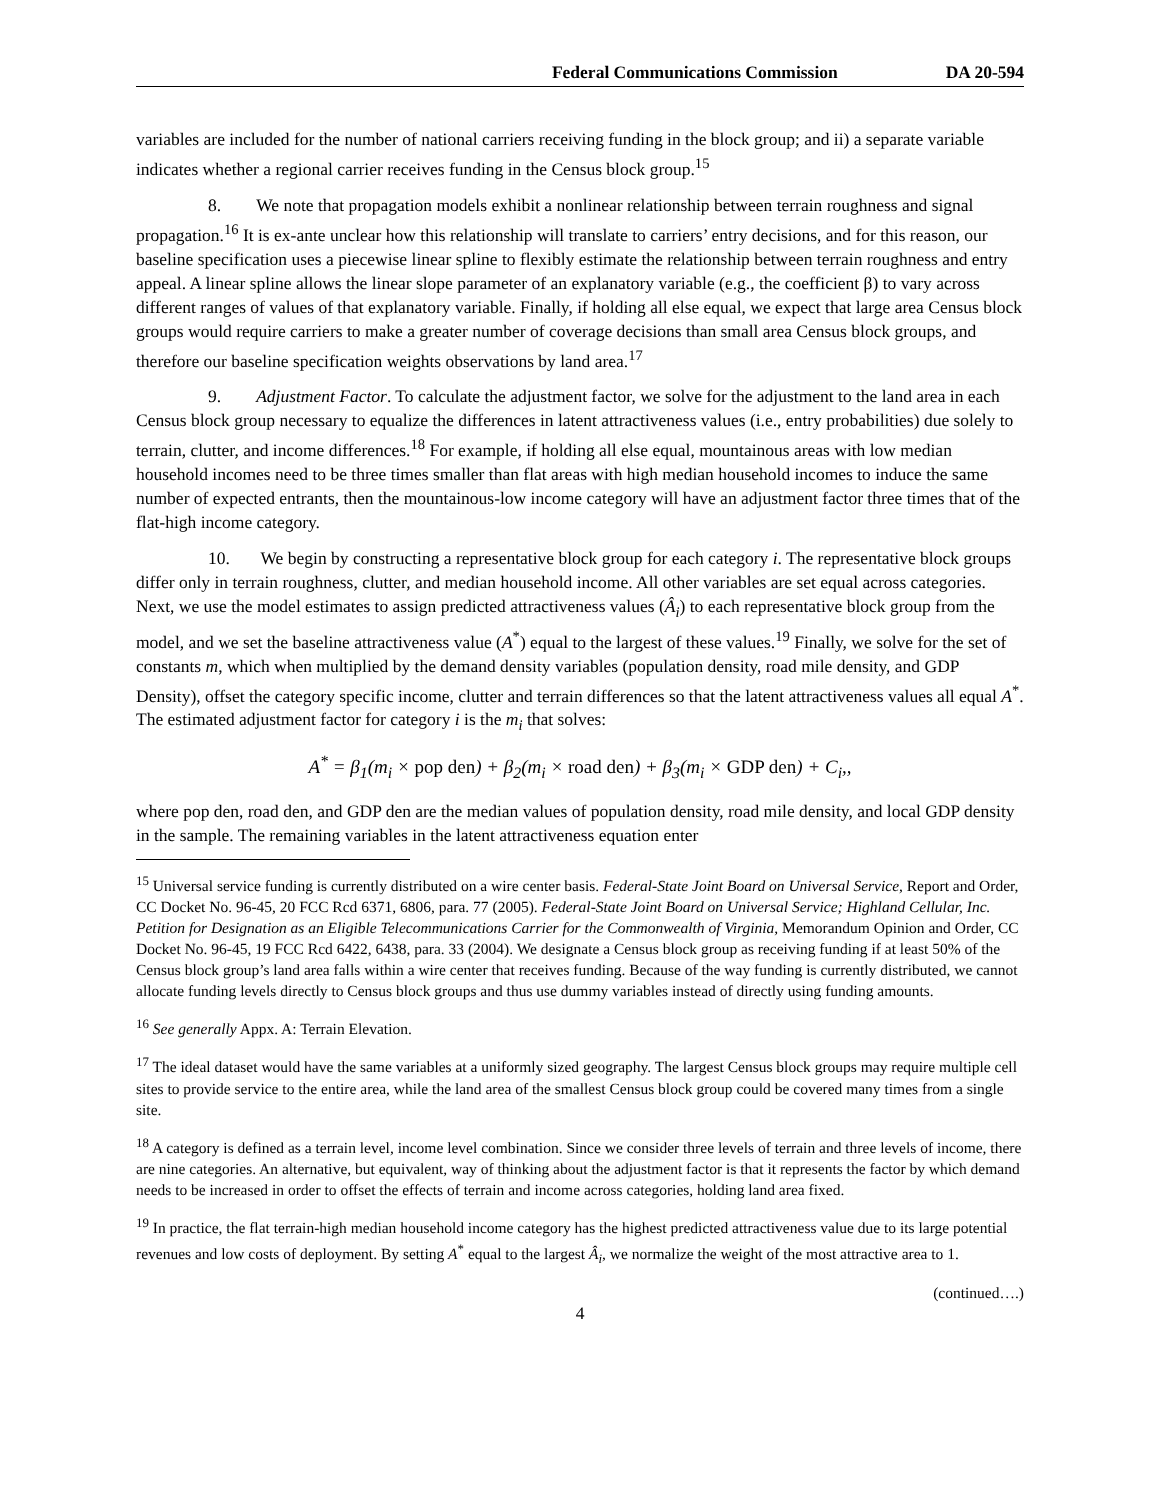Federal Communications Commission DA 20-594
variables are included for the number of national carriers receiving funding in the block group; and ii) a separate variable indicates whether a regional carrier receives funding in the Census block group.<sup>15</sup>
8. We note that propagation models exhibit a nonlinear relationship between terrain roughness and signal propagation.<sup>16</sup> It is ex-ante unclear how this relationship will translate to carriers’ entry decisions, and for this reason, our baseline specification uses a piecewise linear spline to flexibly estimate the relationship between terrain roughness and entry appeal. A linear spline allows the linear slope parameter of an explanatory variable (e.g., the coefficient β) to vary across different ranges of values of that explanatory variable. Finally, if holding all else equal, we expect that large area Census block groups would require carriers to make a greater number of coverage decisions than small area Census block groups, and therefore our baseline specification weights observations by land area.<sup>17</sup>
9. Adjustment Factor. To calculate the adjustment factor, we solve for the adjustment to the land area in each Census block group necessary to equalize the differences in latent attractiveness values (i.e., entry probabilities) due solely to terrain, clutter, and income differences.<sup>18</sup> For example, if holding all else equal, mountainous areas with low median household incomes need to be three times smaller than flat areas with high median household incomes to induce the same number of expected entrants, then the mountainous-low income category will have an adjustment factor three times that of the flat-high income category.
10. We begin by constructing a representative block group for each category i. The representative block groups differ only in terrain roughness, clutter, and median household income. All other variables are set equal across categories. Next, we use the model estimates to assign predicted attractiveness values (Â<sub>i</sub>) to each representative block group from the model, and we set the baseline attractiveness value (A<sup>*</sup>) equal to the largest of these values.<sup>19</sup> Finally, we solve for the set of constants m, which when multiplied by the demand density variables (population density, road mile density, and GDP Density), offset the category specific income, clutter and terrain differences so that the latent attractiveness values all equal A<sup>*</sup>. The estimated adjustment factor for category i is the m<sub>i</sub> that solves:
A<sup>*</sup> = β<sub>1</sub>(m<sub>i</sub> × pop den) + β<sub>2</sub>(m<sub>i</sub> × road den) + β<sub>3</sub>(m<sub>i</sub> × GDP den) + C<sub>i</sub>,,
where pop den, road den, and GDP den are the median values of population density, road mile density, and local GDP density in the sample. The remaining variables in the latent attractiveness equation enter
<sup>15</sup> Universal service funding is currently distributed on a wire center basis. Federal-State Joint Board on Universal Service, Report and Order, CC Docket No. 96-45, 20 FCC Rcd 6371, 6806, para. 77 (2005). Federal-State Joint Board on Universal Service; Highland Cellular, Inc. Petition for Designation as an Eligible Telecommunications Carrier for the Commonwealth of Virginia, Memorandum Opinion and Order, CC Docket No. 96-45, 19 FCC Rcd 6422, 6438, para. 33 (2004). We designate a Census block group as receiving funding if at least 50% of the Census block group’s land area falls within a wire center that receives funding. Because of the way funding is currently distributed, we cannot allocate funding levels directly to Census block groups and thus use dummy variables instead of directly using funding amounts.
<sup>16</sup> See generally Appx. A: Terrain Elevation.
<sup>17</sup> The ideal dataset would have the same variables at a uniformly sized geography. The largest Census block groups may require multiple cell sites to provide service to the entire area, while the land area of the smallest Census block group could be covered many times from a single site.
<sup>18</sup> A category is defined as a terrain level, income level combination. Since we consider three levels of terrain and three levels of income, there are nine categories. An alternative, but equivalent, way of thinking about the adjustment factor is that it represents the factor by which demand needs to be increased in order to offset the effects of terrain and income across categories, holding land area fixed.
<sup>19</sup> In practice, the flat terrain-high median household income category has the highest predicted attractiveness value due to its large potential revenues and low costs of deployment. By setting A<sup>*</sup> equal to the largest Â<sub>i</sub>, we normalize the weight of the most attractive area to 1.
(continued….)
4